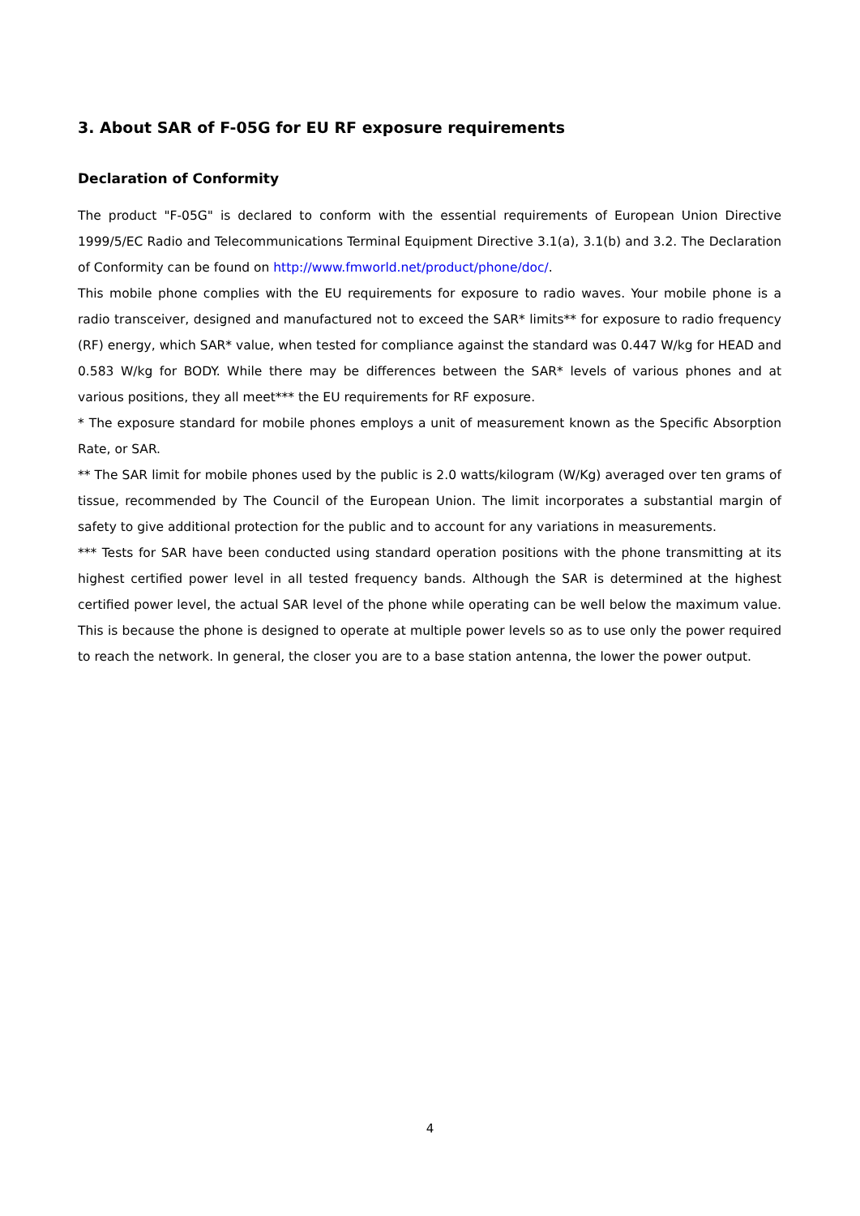3. About SAR of F-05G for EU RF exposure requirements
Declaration of Conformity
The product "F-05G" is declared to conform with the essential requirements of European Union Directive 1999/5/EC Radio and Telecommunications Terminal Equipment Directive 3.1(a), 3.1(b) and 3.2. The Declaration of Conformity can be found on http://www.fmworld.net/product/phone/doc/.
This mobile phone complies with the EU requirements for exposure to radio waves. Your mobile phone is a radio transceiver, designed and manufactured not to exceed the SAR* limits** for exposure to radio frequency (RF) energy, which SAR* value, when tested for compliance against the standard was 0.447 W/kg for HEAD and 0.583 W/kg for BODY. While there may be differences between the SAR* levels of various phones and at various positions, they all meet*** the EU requirements for RF exposure.
* The exposure standard for mobile phones employs a unit of measurement known as the Specific Absorption Rate, or SAR.
** The SAR limit for mobile phones used by the public is 2.0 watts/kilogram (W/Kg) averaged over ten grams of tissue, recommended by The Council of the European Union. The limit incorporates a substantial margin of safety to give additional protection for the public and to account for any variations in measurements.
*** Tests for SAR have been conducted using standard operation positions with the phone transmitting at its highest certified power level in all tested frequency bands. Although the SAR is determined at the highest certified power level, the actual SAR level of the phone while operating can be well below the maximum value. This is because the phone is designed to operate at multiple power levels so as to use only the power required to reach the network. In general, the closer you are to a base station antenna, the lower the power output.
4